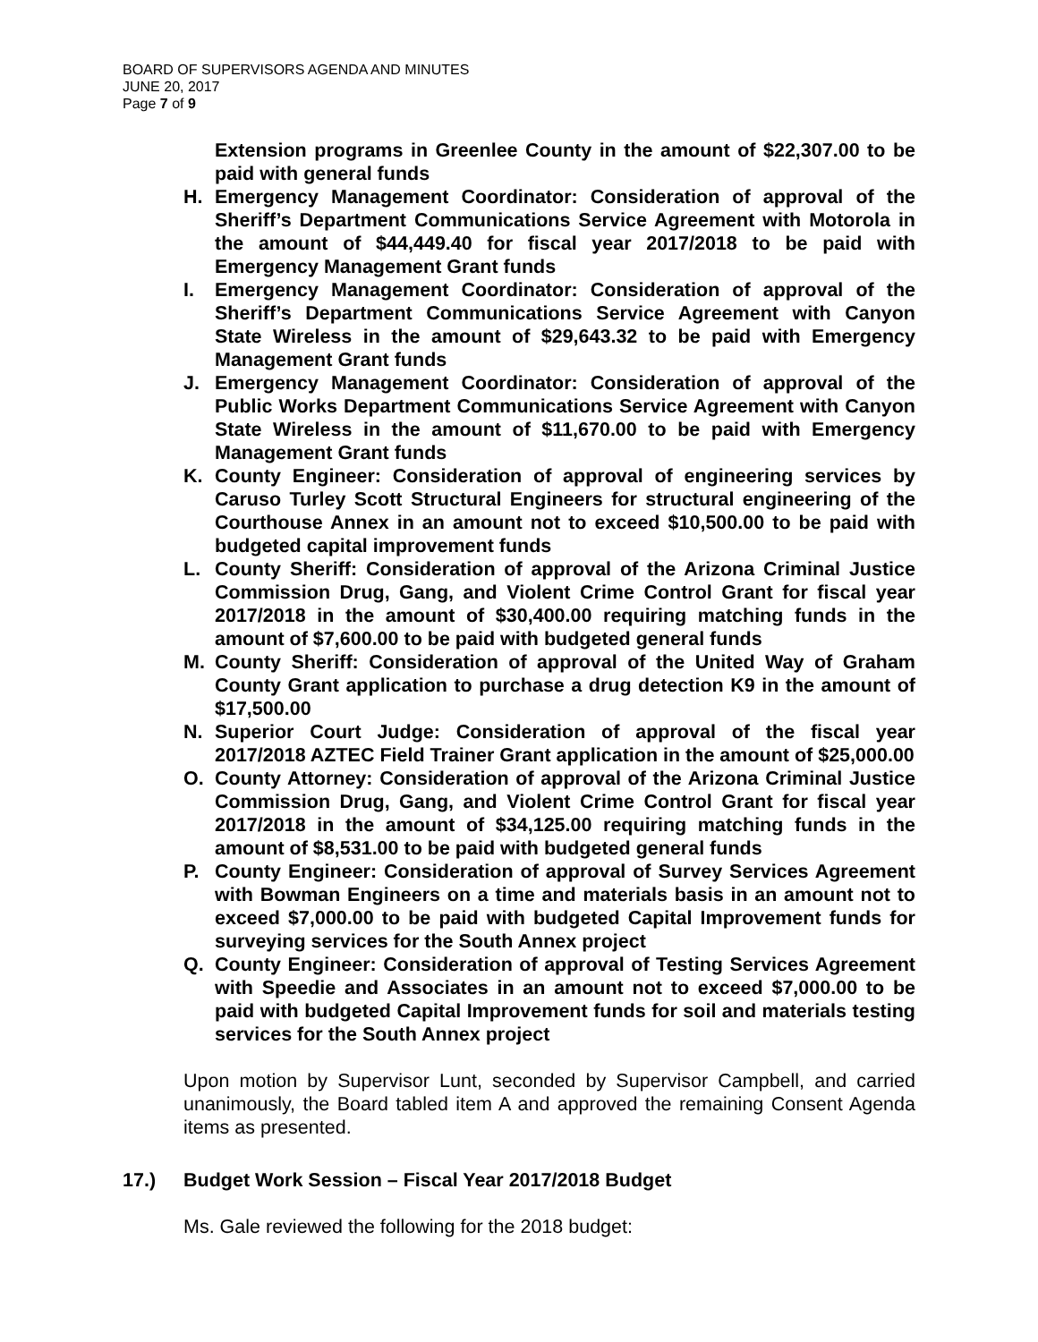BOARD OF SUPERVISORS AGENDA AND MINUTES
JUNE 20, 2017
Page 7 of 9
Extension programs in Greenlee County in the amount of $22,307.00 to be paid with general funds
H. Emergency Management Coordinator: Consideration of approval of the Sheriff’s Department Communications Service Agreement with Motorola in the amount of $44,449.40 for fiscal year 2017/2018 to be paid with Emergency Management Grant funds
I. Emergency Management Coordinator: Consideration of approval of the Sheriff’s Department Communications Service Agreement with Canyon State Wireless in the amount of $29,643.32 to be paid with Emergency Management Grant funds
J. Emergency Management Coordinator: Consideration of approval of the Public Works Department Communications Service Agreement with Canyon State Wireless in the amount of $11,670.00 to be paid with Emergency Management Grant funds
K. County Engineer: Consideration of approval of engineering services by Caruso Turley Scott Structural Engineers for structural engineering of the Courthouse Annex in an amount not to exceed $10,500.00 to be paid with budgeted capital improvement funds
L. County Sheriff: Consideration of approval of the Arizona Criminal Justice Commission Drug, Gang, and Violent Crime Control Grant for fiscal year 2017/2018 in the amount of $30,400.00 requiring matching funds in the amount of $7,600.00 to be paid with budgeted general funds
M. County Sheriff: Consideration of approval of the United Way of Graham County Grant application to purchase a drug detection K9 in the amount of $17,500.00
N. Superior Court Judge: Consideration of approval of the fiscal year 2017/2018 AZTEC Field Trainer Grant application in the amount of $25,000.00
O. County Attorney: Consideration of approval of the Arizona Criminal Justice Commission Drug, Gang, and Violent Crime Control Grant for fiscal year 2017/2018 in the amount of $34,125.00 requiring matching funds in the amount of $8,531.00 to be paid with budgeted general funds
P. County Engineer: Consideration of approval of Survey Services Agreement with Bowman Engineers on a time and materials basis in an amount not to exceed $7,000.00 to be paid with budgeted Capital Improvement funds for surveying services for the South Annex project
Q. County Engineer: Consideration of approval of Testing Services Agreement with Speedie and Associates in an amount not to exceed $7,000.00 to be paid with budgeted Capital Improvement funds for soil and materials testing services for the South Annex project
Upon motion by Supervisor Lunt, seconded by Supervisor Campbell, and carried unanimously, the Board tabled item A and approved the remaining Consent Agenda items as presented.
17.) Budget Work Session – Fiscal Year 2017/2018 Budget
Ms. Gale reviewed the following for the 2018 budget: